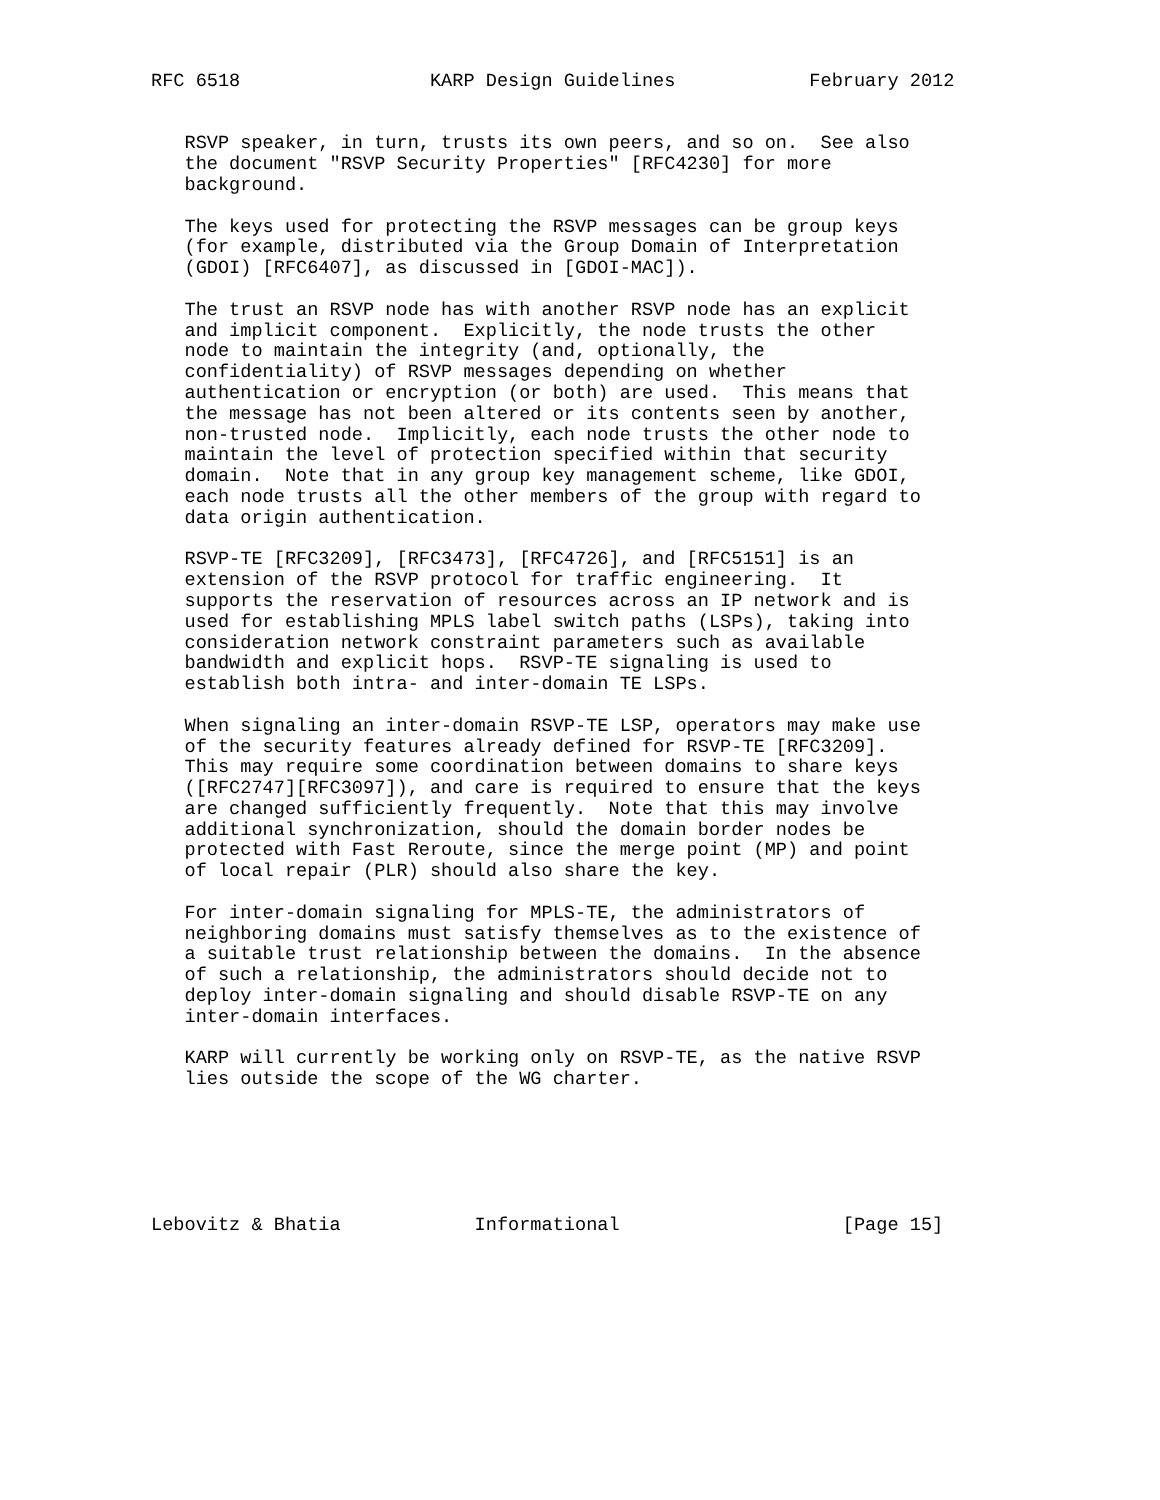RFC 6518                 KARP Design Guidelines            February 2012


   RSVP speaker, in turn, trusts its own peers, and so on.  See also
   the document "RSVP Security Properties" [RFC4230] for more
   background.

   The keys used for protecting the RSVP messages can be group keys
   (for example, distributed via the Group Domain of Interpretation
   (GDOI) [RFC6407], as discussed in [GDOI-MAC]).

   The trust an RSVP node has with another RSVP node has an explicit
   and implicit component.  Explicitly, the node trusts the other
   node to maintain the integrity (and, optionally, the
   confidentiality) of RSVP messages depending on whether
   authentication or encryption (or both) are used.  This means that
   the message has not been altered or its contents seen by another,
   non-trusted node.  Implicitly, each node trusts the other node to
   maintain the level of protection specified within that security
   domain.  Note that in any group key management scheme, like GDOI,
   each node trusts all the other members of the group with regard to
   data origin authentication.

   RSVP-TE [RFC3209], [RFC3473], [RFC4726], and [RFC5151] is an
   extension of the RSVP protocol for traffic engineering.  It
   supports the reservation of resources across an IP network and is
   used for establishing MPLS label switch paths (LSPs), taking into
   consideration network constraint parameters such as available
   bandwidth and explicit hops.  RSVP-TE signaling is used to
   establish both intra- and inter-domain TE LSPs.

   When signaling an inter-domain RSVP-TE LSP, operators may make use
   of the security features already defined for RSVP-TE [RFC3209].
   This may require some coordination between domains to share keys
   ([RFC2747][RFC3097]), and care is required to ensure that the keys
   are changed sufficiently frequently.  Note that this may involve
   additional synchronization, should the domain border nodes be
   protected with Fast Reroute, since the merge point (MP) and point
   of local repair (PLR) should also share the key.

   For inter-domain signaling for MPLS-TE, the administrators of
   neighboring domains must satisfy themselves as to the existence of
   a suitable trust relationship between the domains.  In the absence
   of such a relationship, the administrators should decide not to
   deploy inter-domain signaling and should disable RSVP-TE on any
   inter-domain interfaces.

   KARP will currently be working only on RSVP-TE, as the native RSVP
   lies outside the scope of the WG charter.






Lebovitz & Bhatia            Informational                    [Page 15]